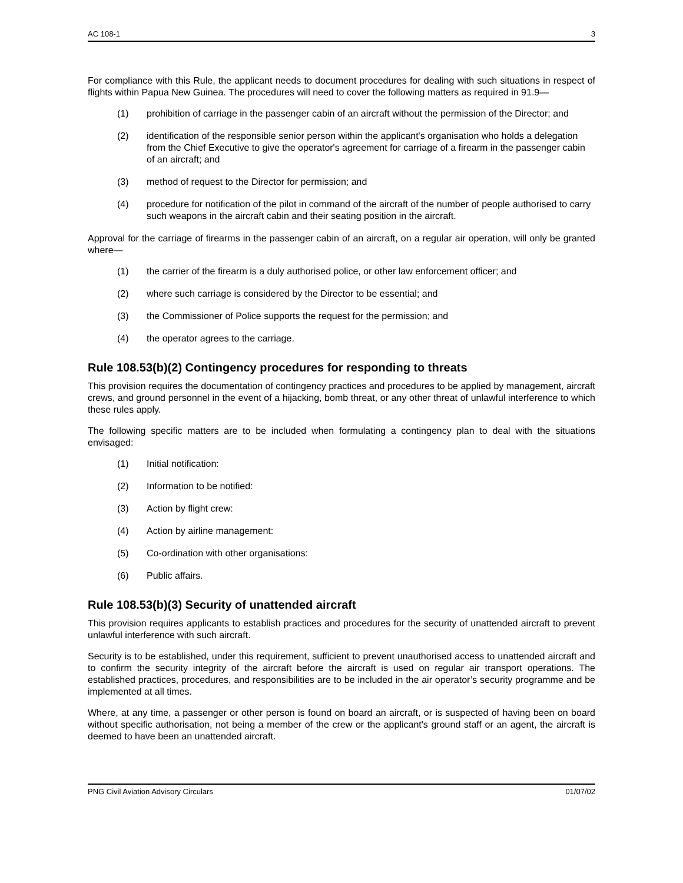AC 108-1 3
For compliance with this Rule, the applicant needs to document procedures for dealing with such situations in respect of flights within Papua New Guinea. The procedures will need to cover the following matters as required in 91.9—
(1) prohibition of carriage in the passenger cabin of an aircraft without the permission of the Director; and
(2) identification of the responsible senior person within the applicant's organisation who holds a delegation from the Chief Executive to give the operator's agreement for carriage of a firearm in the passenger cabin of an aircraft; and
(3) method of request to the Director for permission; and
(4) procedure for notification of the pilot in command of the aircraft of the number of people authorised to carry such weapons in the aircraft cabin and their seating position in the aircraft.
Approval for the carriage of firearms in the passenger cabin of an aircraft, on a regular air operation, will only be granted where—
(1) the carrier of the firearm is a duly authorised police, or other law enforcement officer; and
(2) where such carriage is considered by the Director to be essential; and
(3) the Commissioner of Police supports the request for the permission; and
(4) the operator agrees to the carriage.
Rule 108.53(b)(2) Contingency procedures for responding to threats
This provision requires the documentation of contingency practices and procedures to be applied by management, aircraft crews, and ground personnel in the event of a hijacking, bomb threat, or any other threat of unlawful interference to which these rules apply.
The following specific matters are to be included when formulating a contingency plan to deal with the situations envisaged:
(1) Initial notification:
(2) Information to be notified:
(3) Action by flight crew:
(4) Action by airline management:
(5) Co-ordination with other organisations:
(6) Public affairs.
Rule 108.53(b)(3) Security of unattended aircraft
This provision requires applicants to establish practices and procedures for the security of unattended aircraft to prevent unlawful interference with such aircraft.
Security is to be established, under this requirement, sufficient to prevent unauthorised access to unattended aircraft and to confirm the security integrity of the aircraft before the aircraft is used on regular air transport operations. The established practices, procedures, and responsibilities are to be included in the air operator’s security programme and be implemented at all times.
Where, at any time, a passenger or other person is found on board an aircraft, or is suspected of having been on board without specific authorisation, not being a member of the crew or the applicant's ground staff or an agent, the aircraft is deemed to have been an unattended aircraft.
PNG Civil Aviation Advisory Circulars 01/07/02